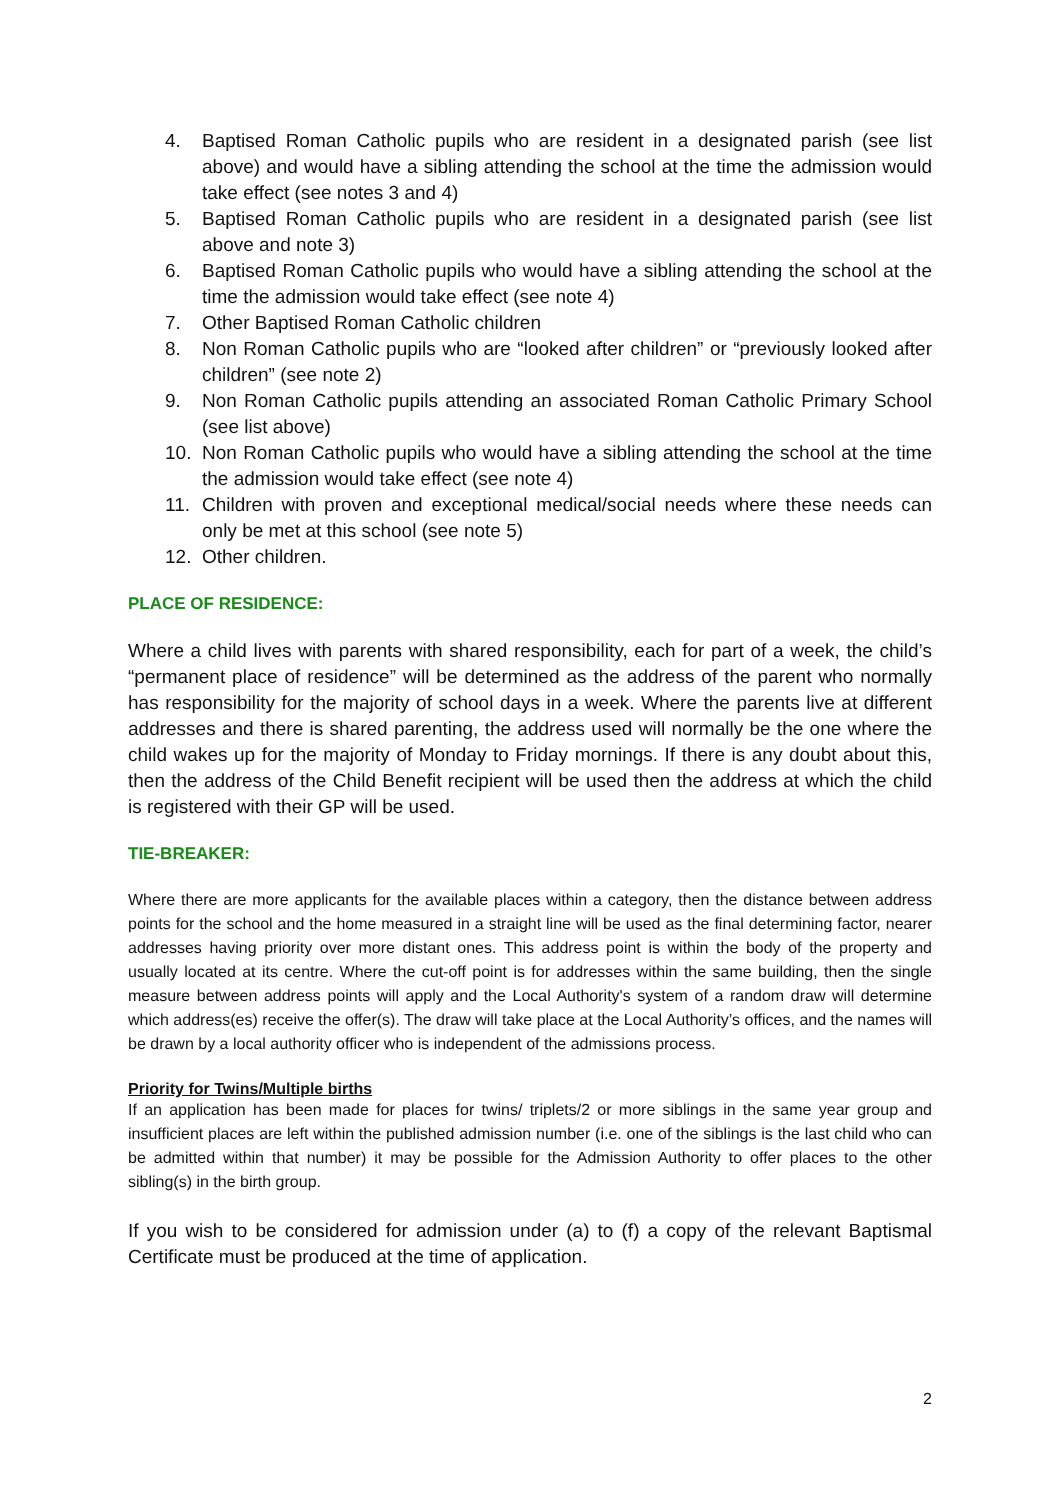4. Baptised Roman Catholic pupils who are resident in a designated parish (see list above) and would have a sibling attending the school at the time the admission would take effect (see notes 3 and 4)
5. Baptised Roman Catholic pupils who are resident in a designated parish (see list above and note 3)
6. Baptised Roman Catholic pupils who would have a sibling attending the school at the time the admission would take effect (see note 4)
7. Other Baptised Roman Catholic children
8. Non Roman Catholic pupils who are “looked after children” or “previously looked after children” (see note 2)
9. Non Roman Catholic pupils attending an associated Roman Catholic Primary School (see list above)
10. Non Roman Catholic pupils who would have a sibling attending the school at the time the admission would take effect (see note 4)
11. Children with proven and exceptional medical/social needs where these needs can only be met at this school (see note 5)
12. Other children.
PLACE OF RESIDENCE:
Where a child lives with parents with shared responsibility, each for part of a week, the child’s “permanent place of residence” will be determined as the address of the parent who normally has responsibility for the majority of school days in a week. Where the parents live at different addresses and there is shared parenting, the address used will normally be the one where the child wakes up for the majority of Monday to Friday mornings. If there is any doubt about this, then the address of the Child Benefit recipient will be used then the address at which the child is registered with their GP will be used.
TIE-BREAKER:
Where there are more applicants for the available places within a category, then the distance between address points for the school and the home measured in a straight line will be used as the final determining factor, nearer addresses having priority over more distant ones. This address point is within the body of the property and usually located at its centre. Where the cut-off point is for addresses within the same building, then the single measure between address points will apply and the Local Authority's system of a random draw will determine which address(es) receive the offer(s). The draw will take place at the Local Authority’s offices, and the names will be drawn by a local authority officer who is independent of the admissions process.
Priority for Twins/Multiple births
If an application has been made for places for twins/ triplets/2 or more siblings in the same year group and insufficient places are left within the published admission number (i.e. one of the siblings is the last child who can be admitted within that number) it may be possible for the Admission Authority to offer places to the other sibling(s) in the birth group.
If you wish to be considered for admission under (a) to (f) a copy of the relevant Baptismal Certificate must be produced at the time of application.
2